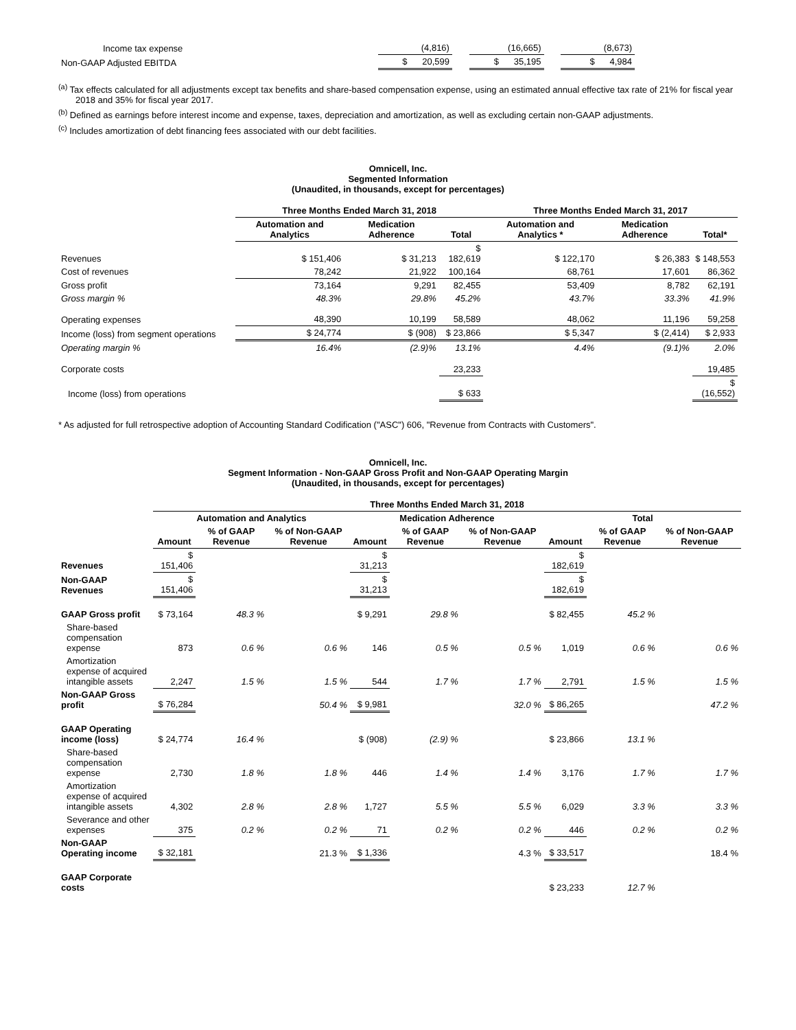| Income tax expense | (4,816) | | (16,665) | | (8,673) |
| Non-GAAP Adjusted EBITDA | $ 20,599 | | $ 35,195 | | $ 4,984 |
<sup>(a)</sup> Tax effects calculated for all adjustments except tax benefits and share-based compensation expense, using an estimated annual effective tax rate of 21% for fiscal year 2018 and 35% for fiscal year 2017.
<sup>(b)</sup> Defined as earnings before interest income and expense, taxes, depreciation and amortization, as well as excluding certain non-GAAP adjustments.
<sup>(c)</sup> Includes amortization of debt financing fees associated with our debt facilities.
Omnicell, Inc.
Segmented Information
(Unaudited, in thousands, except for percentages)
| | Three Months Ended March 31, 2018 | | | Three Months Ended March 31, 2017 | | |
| --- | --- | --- | --- | --- | --- | --- |
| | Automation and Analytics | Medication Adherence | Total | Automation and Analytics * | Medication Adherence | Total* |
| Revenues | $ 151,406 | $ 31,213 | $ 182,619 | $ 122,170 | $ 26,383 | $ 148,553 |
| Cost of revenues | 78,242 | 21,922 | 100,164 | 68,761 | 17,601 | 86,362 |
| Gross profit | 73,164 | 9,291 | 82,455 | 53,409 | 8,782 | 62,191 |
| Gross margin % | 48.3% | 29.8% | 45.2% | 43.7% | 33.3% | 41.9% |
| Operating expenses | 48,390 | 10,199 | 58,589 | 48,062 | 11,196 | 59,258 |
| Income (loss) from segment operations | $ 24,774 | $ (908) | $ 23,866 | $ 5,347 | $ (2,414) | $ 2,933 |
| Operating margin % | 16.4% | (2.9)% | 13.1% | 4.4% | (9.1)% | 2.0% |
| Corporate costs | | | 23,233 | | | 19,485 |
| Income (loss) from operations | | | $ 633 | | | $ (16,552) |
* As adjusted for full retrospective adoption of Accounting Standard Codification ("ASC") 606, "Revenue from Contracts with Customers".
Omnicell, Inc.
Segment Information - Non-GAAP Gross Profit and Non-GAAP Operating Margin
(Unaudited, in thousands, except for percentages)
| | Three Months Ended March 31, 2018 | | | | | | | | |
| --- | --- | --- | --- | --- | --- | --- | --- | --- | --- |
| | Automation and Analytics | | | Medication Adherence | | | Total | | |
| | Amount | % of GAAP Revenue | % of Non-GAAP Revenue | Amount | % of GAAP Revenue | % of Non-GAAP Revenue | Amount | % of GAAP Revenue | % of Non-GAAP Revenue |
| Revenues | $ 151,406 | | | $ 31,213 | | | $ 182,619 | | |
| Non-GAAP Revenues | $ 151,406 | | | $ 31,213 | | | $ 182,619 | | |
| GAAP Gross profit | $ 73,164 | 48.3 % | | $ 9,291 | 29.8 % | | $ 82,455 | 45.2 % | |
| Share-based compensation expense | 873 | 0.6 % | 0.6 % | 146 | 0.5 % | 0.5 % | 1,019 | 0.6 % | 0.6 % |
| Amortization expense of acquired intangible assets | 2,247 | 1.5 % | 1.5 % | 544 | 1.7 % | 1.7 % | 2,791 | 1.5 % | 1.5 % |
| Non-GAAP Gross profit | $ 76,284 | | 50.4 % | $ 9,981 | | 32.0 % | $ 86,265 | | 47.2 % |
| GAAP Operating income (loss) | $ 24,774 | 16.4 % | | $ (908) | (2.9) % | | $ 23,866 | 13.1 % | |
| Share-based compensation expense | 2,730 | 1.8 % | 1.8 % | 446 | 1.4 % | 1.4 % | 3,176 | 1.7 % | 1.7 % |
| Amortization expense of acquired intangible assets | 4,302 | 2.8 % | 2.8 % | 1,727 | 5.5 % | 5.5 % | 6,029 | 3.3 % | 3.3 % |
| Severance and other expenses | 375 | 0.2 % | 0.2 % | 71 | 0.2 % | 0.2 % | 446 | 0.2 % | 0.2 % |
| Non-GAAP Operating income | $ 32,181 | | 21.3 % | $ 1,336 | | 4.3 % | $ 33,517 | | 18.4 % |
| GAAP Corporate costs | | | | | | | $ 23,233 | 12.7 % | |